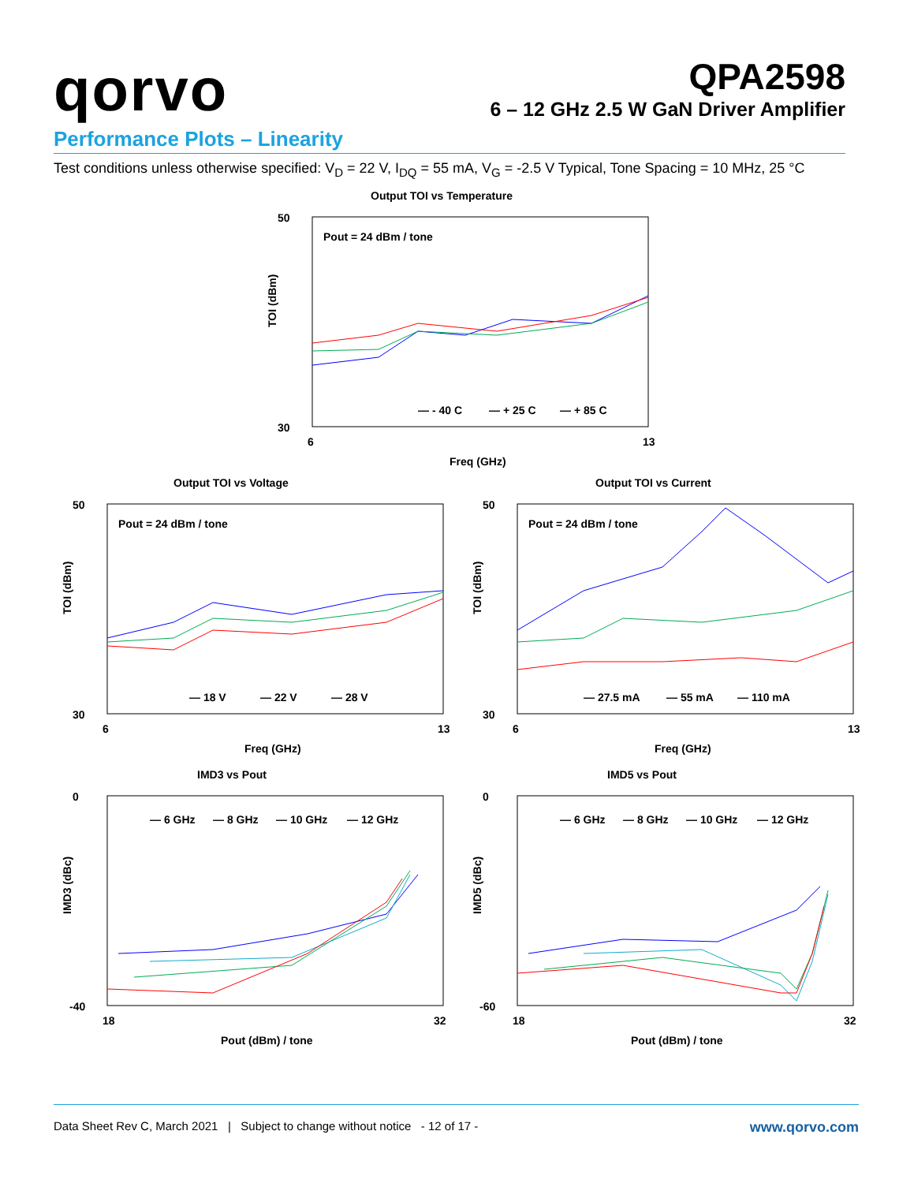qorvo
QPA2598
6 – 12 GHz 2.5 W GaN Driver Amplifier
Performance Plots – Linearity
Test conditions unless otherwise specified: V<sub>D</sub> = 22 V, I<sub>DQ</sub> = 55 mA, V<sub>G</sub> = -2.5 V Typical, Tone Spacing = 10 MHz, 25 °C
Output TOI vs Temperature
Pout = 24 dBm / tone
50
30
TOI (dBm)
6
13
Freq (GHz)
— - 40 C
— + 25 C
— + 85 C
Output TOI vs Voltage
Pout = 24 dBm / tone
50
30
TOI (dBm)
6
13
Freq (GHz)
— 18 V
— 22 V
— 28 V
Output TOI vs Current
Pout = 24 dBm / tone
50
30
TOI (dBm)
6
13
Freq (GHz)
— 27.5 mA
— 55 mA
— 110 mA
IMD3 vs Pout
0
-40
IMD3 (dBc)
18
32
Pout (dBm) / tone
— 6 GHz
— 8 GHz
— 10 GHz
— 12 GHz
IMD5 vs Pout
0
-60
IMD5 (dBc)
18
32
Pout (dBm) / tone
— 6 GHz
— 8 GHz
— 10 GHz
— 12 GHz
Data Sheet Rev C, March 2021 | Subject to change without notice - 12 of 17 - www.qorvo.com